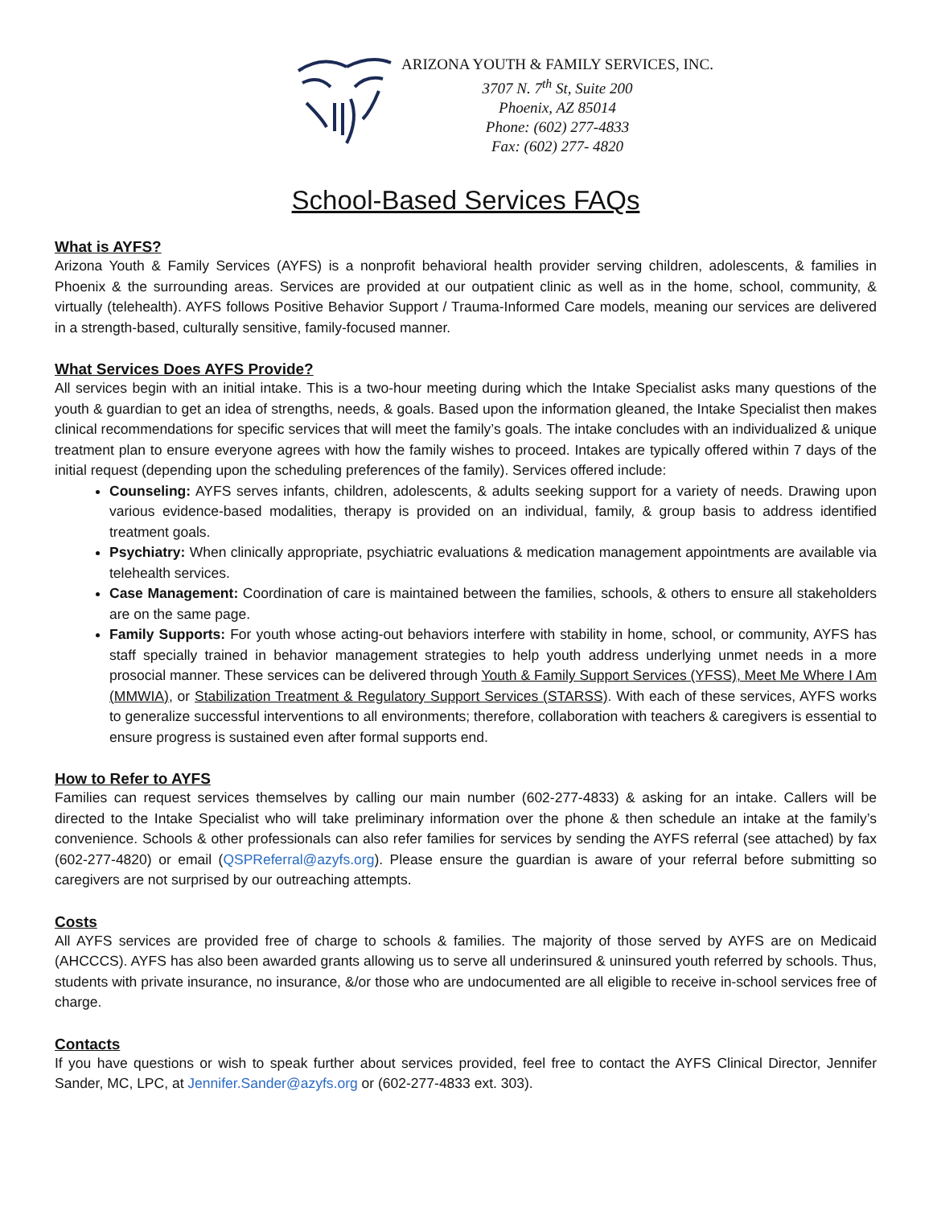ARIZONA YOUTH & FAMILY SERVICES, INC.
3707 N. 7<sup>th</sup> St, Suite 200
Phoenix, AZ 85014
Phone: (602) 277-4833
Fax: (602) 277- 4820
School-Based Services FAQs
What is AYFS?
Arizona Youth & Family Services (AYFS) is a nonprofit behavioral health provider serving children, adolescents, & families in Phoenix & the surrounding areas. Services are provided at our outpatient clinic as well as in the home, school, community, & virtually (telehealth). AYFS follows Positive Behavior Support / Trauma-Informed Care models, meaning our services are delivered in a strength-based, culturally sensitive, family-focused manner.
What Services Does AYFS Provide?
All services begin with an initial intake. This is a two-hour meeting during which the Intake Specialist asks many questions of the youth & guardian to get an idea of strengths, needs, & goals. Based upon the information gleaned, the Intake Specialist then makes clinical recommendations for specific services that will meet the family’s goals. The intake concludes with an individualized & unique treatment plan to ensure everyone agrees with how the family wishes to proceed. Intakes are typically offered within 7 days of the initial request (depending upon the scheduling preferences of the family). Services offered include:
Counseling: AYFS serves infants, children, adolescents, & adults seeking support for a variety of needs. Drawing upon various evidence-based modalities, therapy is provided on an individual, family, & group basis to address identified treatment goals.
Psychiatry: When clinically appropriate, psychiatric evaluations & medication management appointments are available via telehealth services.
Case Management: Coordination of care is maintained between the families, schools, & others to ensure all stakeholders are on the same page.
Family Supports: For youth whose acting-out behaviors interfere with stability in home, school, or community, AYFS has staff specially trained in behavior management strategies to help youth address underlying unmet needs in a more prosocial manner. These services can be delivered through Youth & Family Support Services (YFSS), Meet Me Where I Am (MMWIA), or Stabilization Treatment & Regulatory Support Services (STARSS). With each of these services, AYFS works to generalize successful interventions to all environments; therefore, collaboration with teachers & caregivers is essential to ensure progress is sustained even after formal supports end.
How to Refer to AYFS
Families can request services themselves by calling our main number (602-277-4833) & asking for an intake. Callers will be directed to the Intake Specialist who will take preliminary information over the phone & then schedule an intake at the family’s convenience. Schools & other professionals can also refer families for services by sending the AYFS referral (see attached) by fax (602-277-4820) or email (QSPReferral@azyfs.org). Please ensure the guardian is aware of your referral before submitting so caregivers are not surprised by our outreaching attempts.
Costs
All AYFS services are provided free of charge to schools & families. The majority of those served by AYFS are on Medicaid (AHCCCS). AYFS has also been awarded grants allowing us to serve all underinsured & uninsured youth referred by schools. Thus, students with private insurance, no insurance, &/or those who are undocumented are all eligible to receive in-school services free of charge.
Contacts
If you have questions or wish to speak further about services provided, feel free to contact the AYFS Clinical Director, Jennifer Sander, MC, LPC, at Jennifer.Sander@azyfs.org or (602-277-4833 ext. 303).